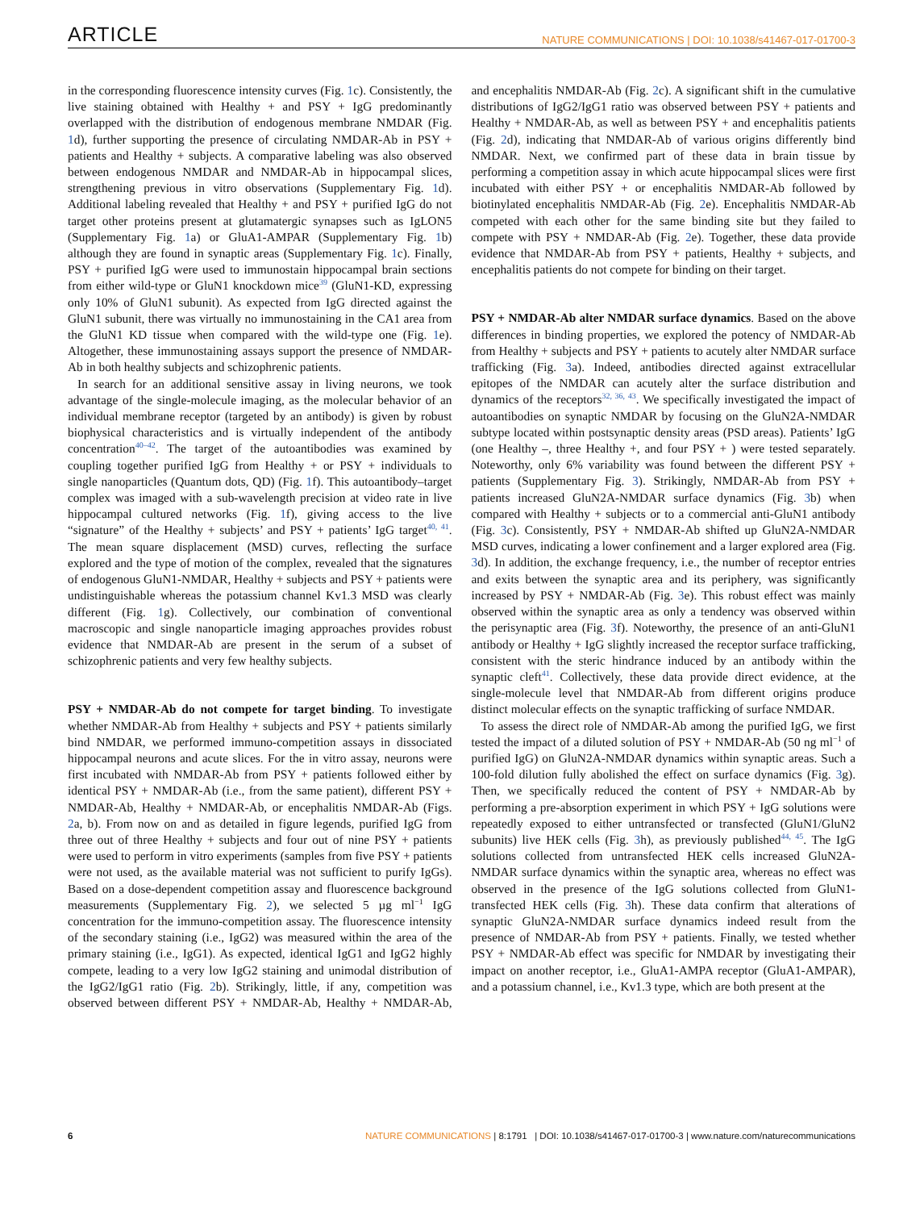ARTICLE NATURE COMMUNICATIONS | DOI: 10.1038/s41467-017-01700-3
in the corresponding fluorescence intensity curves (Fig. 1c). Consistently, the live staining obtained with Healthy + and PSY + IgG predominantly overlapped with the distribution of endogenous membrane NMDAR (Fig. 1d), further supporting the presence of circulating NMDAR-Ab in PSY + patients and Healthy + subjects. A comparative labeling was also observed between endogenous NMDAR and NMDAR-Ab in hippocampal slices, strengthening previous in vitro observations (Supplementary Fig. 1d). Additional labeling revealed that Healthy + and PSY + purified IgG do not target other proteins present at glutamatergic synapses such as IgLON5 (Supplementary Fig. 1a) or GluA1-AMPAR (Supplementary Fig. 1b) although they are found in synaptic areas (Supplementary Fig. 1c). Finally, PSY + purified IgG were used to immunostain hippocampal brain sections from either wild-type or GluN1 knockdown mice<sup>39</sup> (GluN1-KD, expressing only 10% of GluN1 subunit). As expected from IgG directed against the GluN1 subunit, there was virtually no immunostaining in the CA1 area from the GluN1 KD tissue when compared with the wild-type one (Fig. 1e). Altogether, these immunostaining assays support the presence of NMDAR-Ab in both healthy subjects and schizophrenic patients.
In search for an additional sensitive assay in living neurons, we took advantage of the single-molecule imaging, as the molecular behavior of an individual membrane receptor (targeted by an antibody) is given by robust biophysical characteristics and is virtually independent of the antibody concentration<sup>40–42</sup>. The target of the autoantibodies was examined by coupling together purified IgG from Healthy + or PSY + individuals to single nanoparticles (Quantum dots, QD) (Fig. 1f). This autoantibody–target complex was imaged with a sub-wavelength precision at video rate in live hippocampal cultured networks (Fig. 1f), giving access to the live “signature” of the Healthy + subjects’ and PSY + patients’ IgG target<sup>40, 41</sup>. The mean square displacement (MSD) curves, reflecting the surface explored and the type of motion of the complex, revealed that the signatures of endogenous GluN1-NMDAR, Healthy + subjects and PSY + patients were undistinguishable whereas the potassium channel Kv1.3 MSD was clearly different (Fig. 1g). Collectively, our combination of conventional macroscopic and single nanoparticle imaging approaches provides robust evidence that NMDAR-Ab are present in the serum of a subset of schizophrenic patients and very few healthy subjects.
PSY + NMDAR-Ab do not compete for target binding
. To investigate whether NMDAR-Ab from Healthy + subjects and PSY + patients similarly bind NMDAR, we performed immuno-competition assays in dissociated hippocampal neurons and acute slices. For the in vitro assay, neurons were first incubated with NMDAR-Ab from PSY + patients followed either by identical PSY + NMDAR-Ab (i.e., from the same patient), different PSY + NMDAR-Ab, Healthy + NMDAR-Ab, or encephalitis NMDAR-Ab (Figs. 2a, b). From now on and as detailed in figure legends, purified IgG from three out of three Healthy + subjects and four out of nine PSY + patients were used to perform in vitro experiments (samples from five PSY + patients were not used, as the available material was not sufficient to purify IgGs). Based on a dose-dependent competition assay and fluorescence background measurements (Supplementary Fig. 2), we selected 5 µg ml<sup>−1</sup> IgG concentration for the immuno-competition assay. The fluorescence intensity of the secondary staining (i.e., IgG2) was measured within the area of the primary staining (i.e., IgG1). As expected, identical IgG1 and IgG2 highly compete, leading to a very low IgG2 staining and unimodal distribution of the IgG2/IgG1 ratio (Fig. 2b). Strikingly, little, if any, competition was observed between different PSY + NMDAR-Ab, Healthy + NMDAR-Ab, and encephalitis NMDAR-Ab (Fig. 2c). A significant shift in the cumulative distributions of IgG2/IgG1 ratio was observed between PSY + patients and Healthy + NMDAR-Ab, as well as between PSY + and encephalitis patients (Fig. 2d), indicating that NMDAR-Ab of various origins differently bind NMDAR. Next, we confirmed part of these data in brain tissue by performing a competition assay in which acute hippocampal slices were first incubated with either PSY + or encephalitis NMDAR-Ab followed by biotinylated encephalitis NMDAR-Ab (Fig. 2e). Encephalitis NMDAR-Ab competed with each other for the same binding site but they failed to compete with PSY + NMDAR-Ab (Fig. 2e). Together, these data provide evidence that NMDAR-Ab from PSY + patients, Healthy + subjects, and encephalitis patients do not compete for binding on their target.
PSY + NMDAR-Ab alter NMDAR surface dynamics
. Based on the above differences in binding properties, we explored the potency of NMDAR-Ab from Healthy + subjects and PSY + patients to acutely alter NMDAR surface trafficking (Fig. 3a). Indeed, antibodies directed against extracellular epitopes of the NMDAR can acutely alter the surface distribution and dynamics of the receptors<sup>32, 36, 43</sup>. We specifically investigated the impact of autoantibodies on synaptic NMDAR by focusing on the GluN2A-NMDAR subtype located within postsynaptic density areas (PSD areas). Patients’ IgG (one Healthy –, three Healthy +, and four PSY + ) were tested separately. Noteworthy, only 6% variability was found between the different PSY + patients (Supplementary Fig. 3). Strikingly, NMDAR-Ab from PSY + patients increased GluN2A-NMDAR surface dynamics (Fig. 3b) when compared with Healthy + subjects or to a commercial anti-GluN1 antibody (Fig. 3c). Consistently, PSY + NMDAR-Ab shifted up GluN2A-NMDAR MSD curves, indicating a lower confinement and a larger explored area (Fig. 3d). In addition, the exchange frequency, i.e., the number of receptor entries and exits between the synaptic area and its periphery, was significantly increased by PSY + NMDAR-Ab (Fig. 3e). This robust effect was mainly observed within the synaptic area as only a tendency was observed within the perisynaptic area (Fig. 3f). Noteworthy, the presence of an anti-GluN1 antibody or Healthy + IgG slightly increased the receptor surface trafficking, consistent with the steric hindrance induced by an antibody within the synaptic cleft<sup>41</sup>. Collectively, these data provide direct evidence, at the single-molecule level that NMDAR-Ab from different origins produce distinct molecular effects on the synaptic trafficking of surface NMDAR.
To assess the direct role of NMDAR-Ab among the purified IgG, we first tested the impact of a diluted solution of PSY + NMDAR-Ab (50 ng ml<sup>−1</sup> of purified IgG) on GluN2A-NMDAR dynamics within synaptic areas. Such a 100-fold dilution fully abolished the effect on surface dynamics (Fig. 3g). Then, we specifically reduced the content of PSY + NMDAR-Ab by performing a pre-absorption experiment in which PSY + IgG solutions were repeatedly exposed to either untransfected or transfected (GluN1/GluN2 subunits) live HEK cells (Fig. 3h), as previously published<sup>44, 45</sup>. The IgG solutions collected from untransfected HEK cells increased GluN2A-NMDAR surface dynamics within the synaptic area, whereas no effect was observed in the presence of the IgG solutions collected from GluN1-transfected HEK cells (Fig. 3h). These data confirm that alterations of synaptic GluN2A-NMDAR surface dynamics indeed result from the presence of NMDAR-Ab from PSY + patients. Finally, we tested whether PSY + NMDAR-Ab effect was specific for NMDAR by investigating their impact on another receptor, i.e., GluA1-AMPA receptor (GluA1-AMPAR), and a potassium channel, i.e., Kv1.3 type, which are both present at the
6 NATURE COMMUNICATIONS | 8:1791 | DOI: 10.1038/s41467-017-01700-3 | www.nature.com/naturecommunications